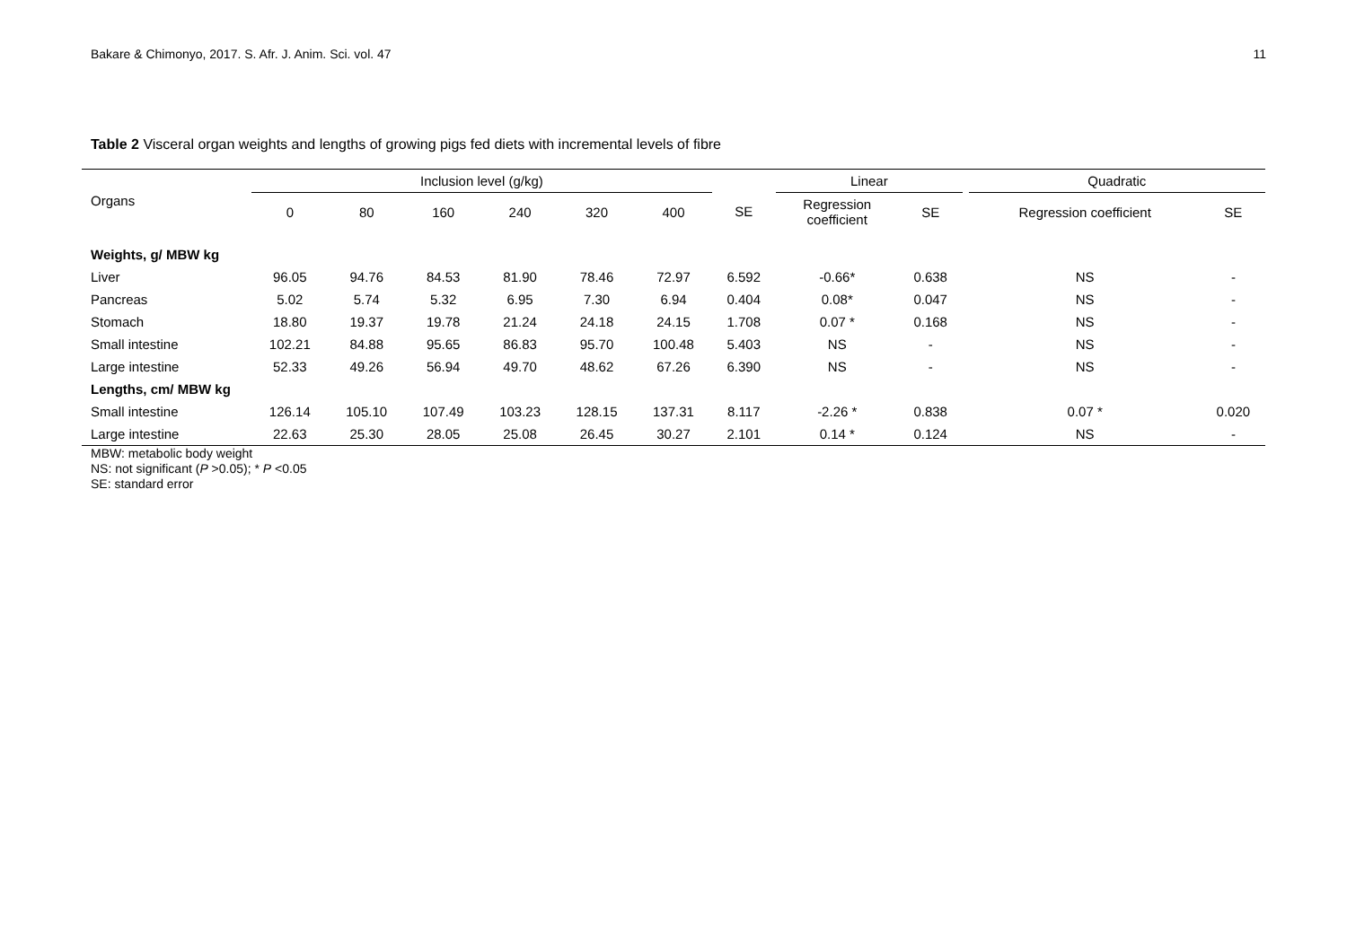Bakare & Chimonyo, 2017. S. Afr. J. Anim. Sci. vol. 47 11
Table 2 Visceral organ weights and lengths of growing pigs fed diets with incremental levels of fibre
| Organs | Inclusion level (g/kg) | | | | | | | Linear | | | Quadratic | |
| --- | --- | --- | --- | --- | --- | --- | --- | --- | --- | --- | --- | --- |
| | 0 | 80 | 160 | 240 | 320 | 400 | SE | Regression coefficient | SE | | Regression coefficient | SE |
| Weights, g/ MBW kg | | | | | | | | | | | | |
| Liver | 96.05 | 94.76 | 84.53 | 81.90 | 78.46 | 72.97 | 6.592 | -0.66* | 0.638 | | NS | - |
| Pancreas | 5.02 | 5.74 | 5.32 | 6.95 | 7.30 | 6.94 | 0.404 | 0.08* | 0.047 | | NS | - |
| Stomach | 18.80 | 19.37 | 19.78 | 21.24 | 24.18 | 24.15 | 1.708 | 0.07 * | 0.168 | | NS | - |
| Small intestine | 102.21 | 84.88 | 95.65 | 86.83 | 95.70 | 100.48 | 5.403 | NS | - | | NS | - |
| Large intestine | 52.33 | 49.26 | 56.94 | 49.70 | 48.62 | 67.26 | 6.390 | NS | - | | NS | - |
| Lengths, cm/ MBW kg | | | | | | | | | | | | |
| Small intestine | 126.14 | 105.10 | 107.49 | 103.23 | 128.15 | 137.31 | 8.117 | -2.26 * | 0.838 | | 0.07 * | 0.020 |
| Large intestine | 22.63 | 25.30 | 28.05 | 25.08 | 26.45 | 30.27 | 2.101 | 0.14 * | 0.124 | | NS | - |
MBW: metabolic body weight
NS: not significant (P >0.05); * P <0.05
SE: standard error